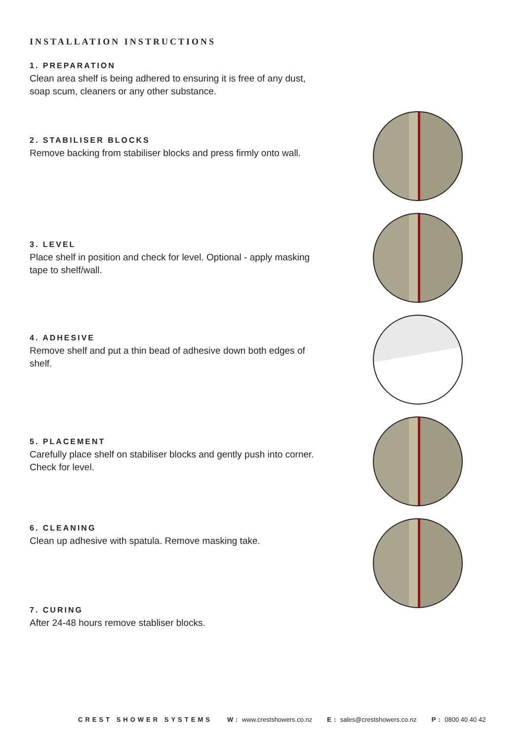INSTALLATION INSTRUCTIONS
1. PREPARATION
Clean area shelf is being adhered to ensuring it is free of any dust, soap scum, cleaners or any other substance.
2. STABILISER BLOCKS
Remove backing from stabiliser blocks and press firmly onto wall.
3. LEVEL
Place shelf in position and check for level. Optional - apply masking tape to shelf/wall.
4. ADHESIVE
Remove shelf and put a thin bead of adhesive down both edges of shelf.
5. PLACEMENT
Carefully place shelf on stabiliser blocks and gently push into corner. Check for level.
6. CLEANING
Clean up adhesive with spatula. Remove masking take.
7. CURING
After 24-48 hours remove stabliser blocks.
CREST SHOWER SYSTEMS W: www.crestshowers.co.nz E: sales@crestshowers.co.nz P: 0800 40 40 42